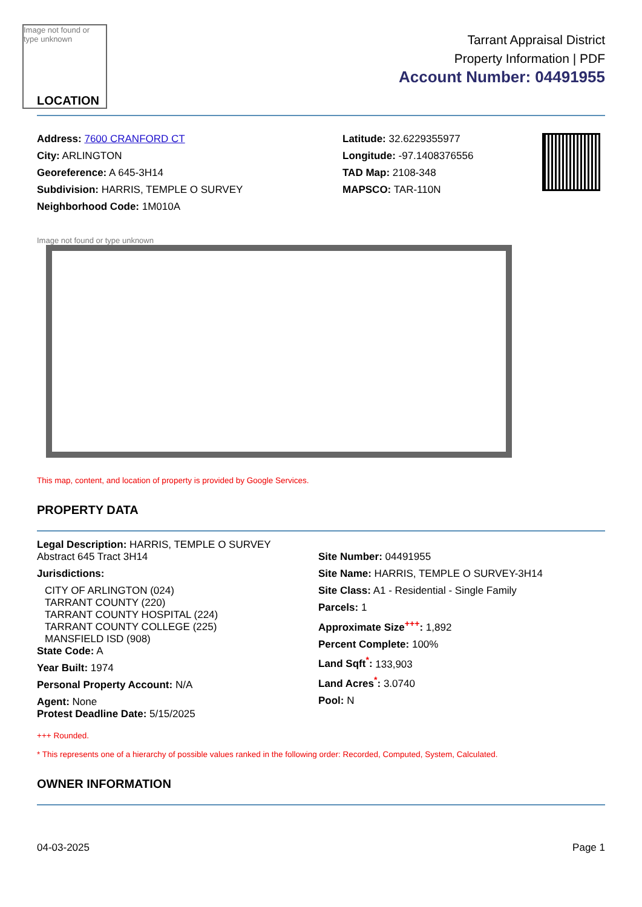Image not found or type unknown
LOCATION
Tarrant Appraisal District
Property Information | PDF
Account Number: 04491955
Address: 7600 CRANFORD CT
City: ARLINGTON
Georeference: A 645-3H14
Subdivision: HARRIS, TEMPLE O SURVEY
Neighborhood Code: 1M010A
Latitude: 32.6229355977
Longitude: -97.1408376556
TAD Map: 2108-348
MAPSCO: TAR-110N
Image not found or type unknown
This map, content, and location of property is provided by Google Services.
PROPERTY DATA
Legal Description: HARRIS, TEMPLE O SURVEY
Abstract 645 Tract 3H14
Jurisdictions:
CITY OF ARLINGTON (024)
TARRANT COUNTY (220)
TARRANT COUNTY HOSPITAL (224)
TARRANT COUNTY COLLEGE (225)
MANSFIELD ISD (908)
State Code: A
Year Built: 1974
Personal Property Account: N/A
Agent: None
Protest Deadline Date: 5/15/2025
Site Number: 04491955
Site Name: HARRIS, TEMPLE O SURVEY-3H14
Site Class: A1 - Residential - Single Family
Parcels: 1
Approximate Size<sup>+++</sup>: 1,892
Percent Complete: 100%
Land Sqft<sup>*</sup>: 133,903
Land Acres<sup>*</sup>: 3.0740
Pool: N
+++ Rounded.
* This represents one of a hierarchy of possible values ranked in the following order: Recorded, Computed, System, Calculated.
OWNER INFORMATION
04-03-2025 Page 1